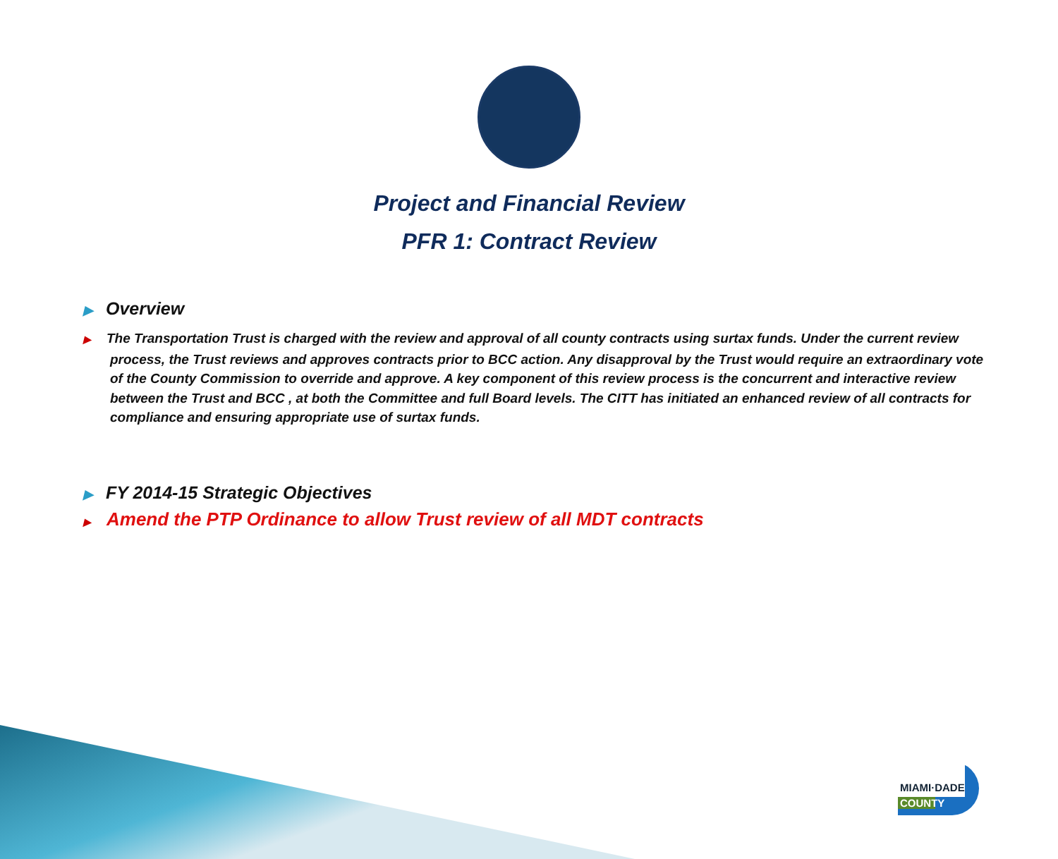Project and Financial Review
PFR 1: Contract Review
▶ Overview
▶ The Transportation Trust is charged with the review and approval of all county contracts using surtax funds. Under the current review process, the Trust reviews and approves contracts prior to BCC action. Any disapproval by the Trust would require an extraordinary vote of the County Commission to override and approve. A key component of this review process is the concurrent and interactive review between the Trust and BCC , at both the Committee and full Board levels. The CITT has initiated an enhanced review of all contracts for compliance and ensuring appropriate use of surtax funds.
▶ FY 2014-15 Strategic Objectives
▶ Amend the PTP Ordinance to allow Trust review of all MDT contracts
MIAMI·DADE
COUNTY